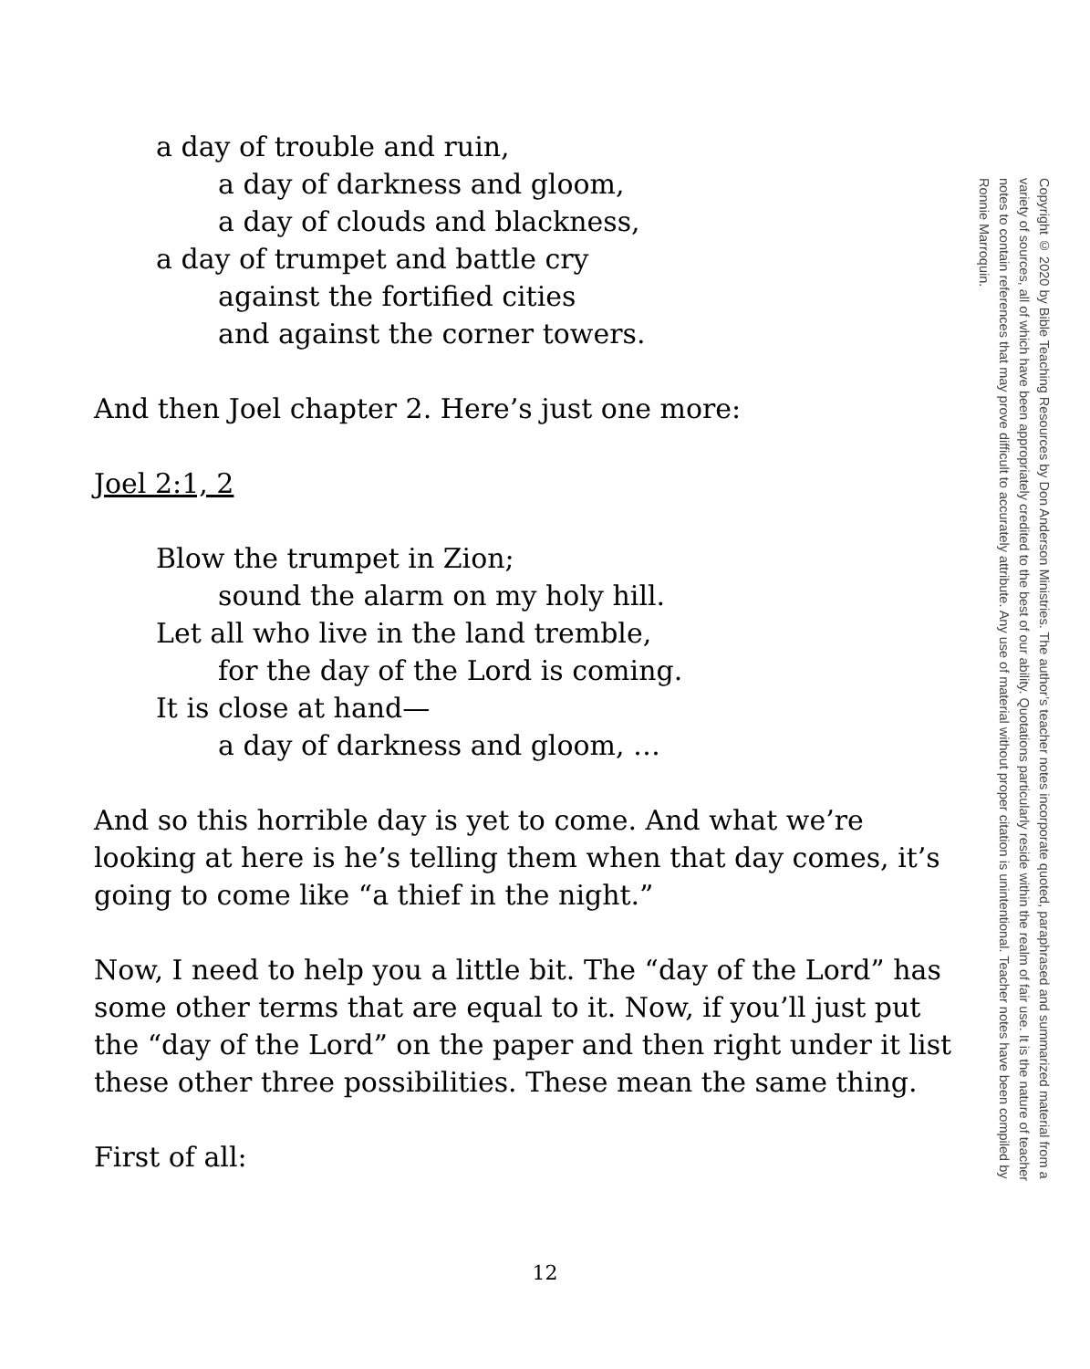a day of trouble and ruin,
a day of darkness and gloom,
a day of clouds and blackness,
a day of trumpet and battle cry
against the fortified cities
and against the corner towers.
And then Joel chapter 2. Here’s just one more:
Joel 2:1, 2
Blow the trumpet in Zion;
sound the alarm on my holy hill.
Let all who live in the land tremble,
for the day of the Lord is coming.
It is close at hand—
a day of darkness and gloom, …
And so this horrible day is yet to come. And what we’re looking at here is he’s telling them when that day comes, it’s going to come like “a thief in the night.”
Now, I need to help you a little bit. The “day of the Lord” has some other terms that are equal to it. Now, if you’ll just put the “day of the Lord” on the paper and then right under it list these other three possibilities. These mean the same thing.
First of all:
Copyright © 2020 by Bible Teaching Resources by Don Anderson Ministries. The author’s teacher notes incorporate quoted, paraphrased and summarized material from a variety of sources, all of which have been appropriately credited to the best of our ability. Quotations particularly reside within the realm of fair use. It is the nature of teacher notes to contain references that may prove difficult to accurately attribute. Any use of material without proper citation is unintentional. Teacher notes have been compiled by Ronnie Marroquin.
12